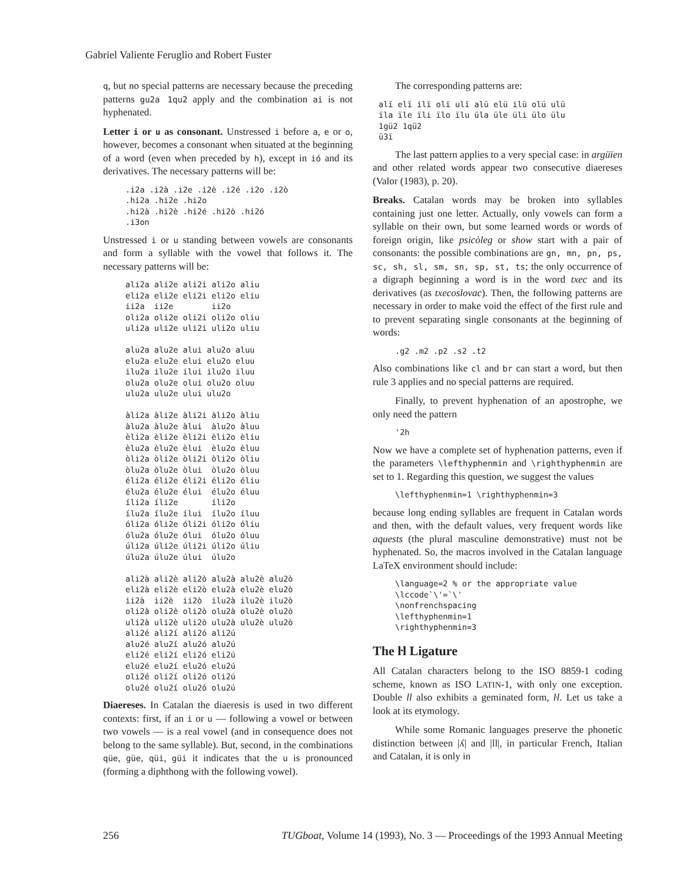Gabriel Valiente Feruglio and Robert Fuster
q, but no special patterns are necessary because the preceding patterns gu2a 1qu2 apply and the combination ai is not hyphenated.
Letter i or u as consonant. Unstressed i before a, e or o, however, becomes a consonant when situated at the beginning of a word (even when preceded by h), except in ió and its derivatives. The necessary patterns will be:
.i2a .i2à .i2e .i2è .i2é .i2o .i2ò
.hi2a .hi2e .hi2o
.hi2à .hi2è .hi2é .hi2ò .hi2ó
.i3on
Unstressed i or u standing between vowels are consonants and form a syllable with the vowel that follows it. The necessary patterns will be:
ali2a ali2e ali2i ali2o aliu
eli2a eli2e eli2i eli2o eliu
ii2a  ii2e        ii2o
oli2a oli2e oli2i oli2o oliu
uli2a uli2e uli2i uli2o uliu

alu2a alu2e alui alu2o aluu
elu2a elu2e elui elu2o eluu
ilu2a ilu2e ilui ilu2o iluu
olu2a olu2e olui olu2o oluu
ulu2a ulu2e ului ulu2o

àli2a àli2e àli2i àli2o àliu
àlu2a àlu2e àlui  àlu2o àluu
èli2a èli2e èli2i èli2o èliu
èlu2a èlu2e èlui  èlu2o èluu
òli2a òli2e òli2i òli2o òliu
òlu2a òlu2e òlui  òlu2o òluu
éli2a éli2e éli2i éli2o éliu
élu2a élu2e élui  élu2o éluu
íli2a íli2e       íli2o
ílu2a ílu2e ílui  ílu2o íluu
óli2a óli2e óli2i óli2o óliu
ólu2a ólu2e ólui  ólu2o óluu
úli2a úli2e úli2i úli2o úliu
úlu2a úlu2e úlui  úlu2o

ali2à ali2è ali2ò alu2à alu2è alu2ò
eli2à eli2è eli2ò elu2à elu2è elu2ò
ii2à  ii2è  ii2ò  ilu2à ilu2è ilu2ò
oli2à oli2è oli2ò olu2à olu2è olu2ò
uli2à uli2è uli2ò ulu2à ulu2è ulu2ò
ali2é ali2í ali2ó ali2ú
alu2é alu2í alu2ó alu2ú
eli2é eli2í eli2ó eli2ú
elu2é elu2í elu2ó elu2ú
oli2é oli2í oli2ó oli2ú
olu2é olu2í olu2ó olu2ú
Diaereses. In Catalan the diaeresis is used in two different contexts: first, if an i or u — following a vowel or between two vowels — is a real vowel (and in consequence does not belong to the same syllable). But, second, in the combinations qüe, güe, qüi, güi it indicates that the u is pronounced (forming a diphthong with the following vowel).
The corresponding patterns are:
alï elï ilï olï ulï alü elü ilü olü ulü
ïla ïle ïli ïlo ïlu üla üle üli ülo ülu
1gü2 1qü2
ü3ï
The last pattern applies to a very special case: in argüïen and other related words appear two consecutive diaereses (Valor (1983), p. 20).
Breaks. Catalan words may be broken into syllables containing just one letter. Actually, only vowels can form a syllable on their own, but some learned words or words of foreign origin, like psicòleg or show start with a pair of consonants: the possible combinations are gn, mn, pn, ps, sc, sh, sl, sm, sn, sp, st, ts; the only occurrence of a digraph beginning a word is in the word txec and its derivatives (as txecoslovac). Then, the following patterns are necessary in order to make void the effect of the first rule and to prevent separating single consonants at the beginning of words:
.g2 .m2 .p2 .s2 .t2
Also combinations like cl and br can start a word, but then rule 3 applies and no special patterns are required.
Finally, to prevent hyphenation of an apostrophe, we only need the pattern
'2h
Now we have a complete set of hyphenation patterns, even if the parameters \lefthyphenmin and \righthyphenmin are set to 1. Regarding this question, we suggest the values
\lefthyphenmin=1 \righthyphenmin=3
because long ending syllables are frequent in Catalan words and then, with the default values, very frequent words like aquests (the plural masculine demonstrative) must not be hyphenated. So, the macros involved in the Catalan language LaTeX environment should include:
\language=2 % or the appropriate value
\lccode`\'=`\'
\nonfrenchspacing
\lefthyphenmin=1
\righthyphenmin=3
The ŀl Ligature
All Catalan characters belong to the ISO 8859-1 coding scheme, known as ISO LATIN-1, with only one exception. Double ll also exhibits a geminated form, ŀl. Let us take a look at its etymology.
While some Romanic languages preserve the phonetic distinction between |ʎ| and |ll|, in particular French, Italian and Catalan, it is only in
256 TUGboat, Volume 14 (1993), No. 3 — Proceedings of the 1993 Annual Meeting